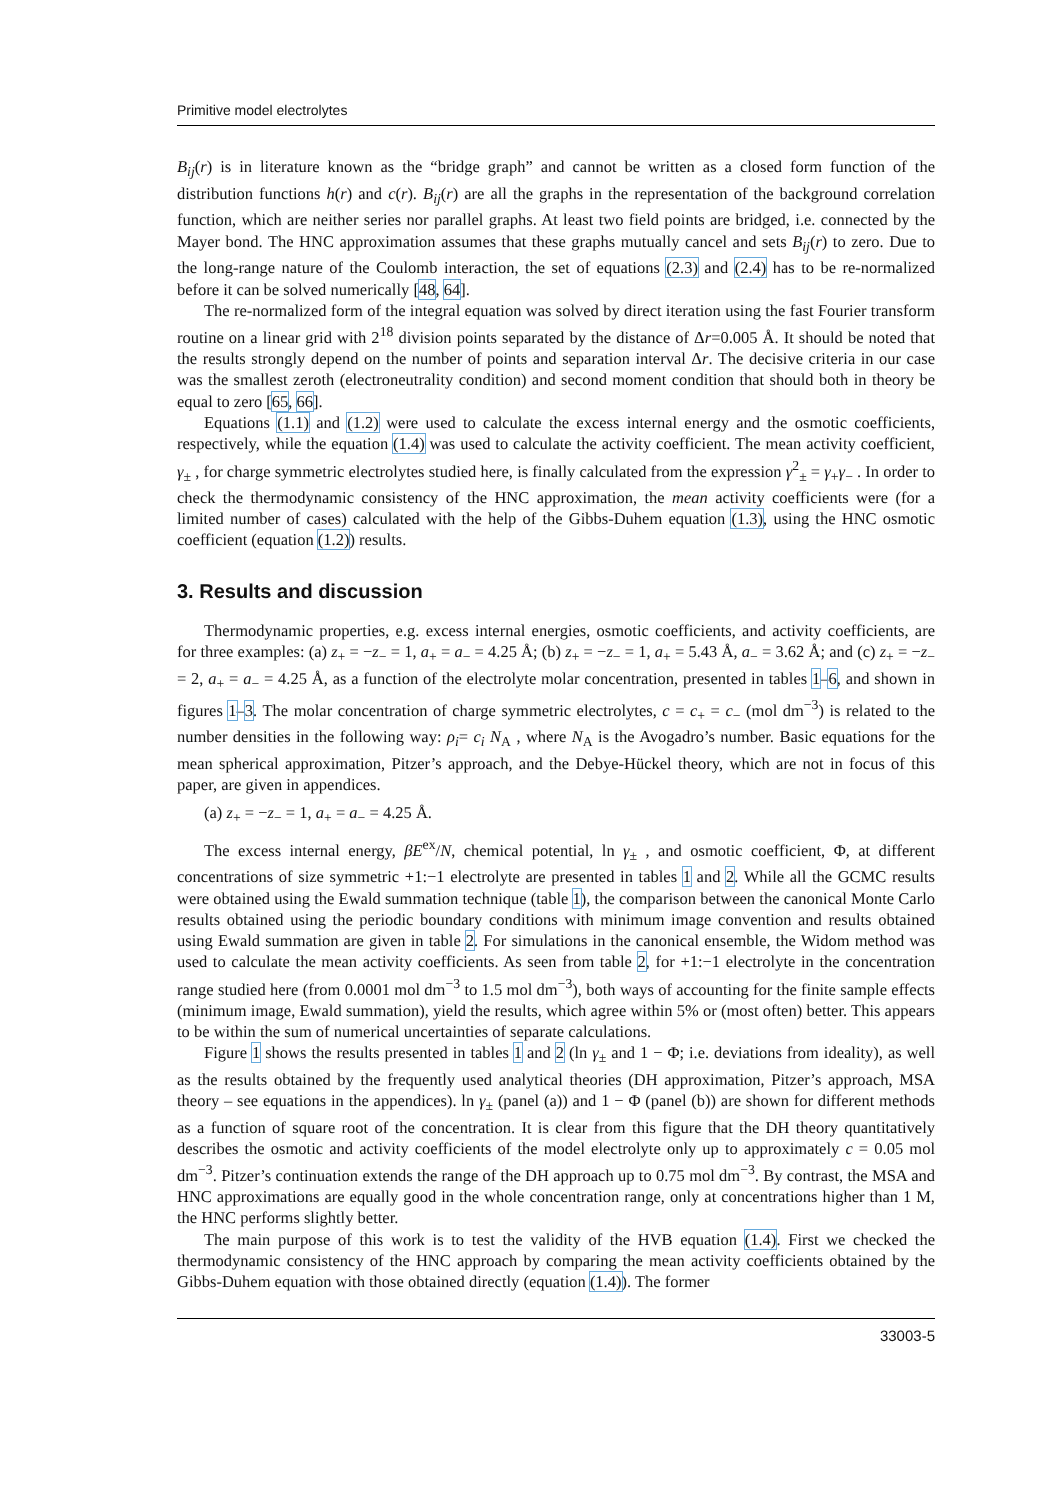Primitive model electrolytes
B<sub>ij</sub>(r) is in literature known as the “bridge graph” and cannot be written as a closed form function of the distribution functions h(r) and c(r). B<sub>ij</sub>(r) are all the graphs in the representation of the background correlation function, which are neither series nor parallel graphs. At least two field points are bridged, i.e. connected by the Mayer bond. The HNC approximation assumes that these graphs mutually cancel and sets B<sub>ij</sub>(r) to zero. Due to the long-range nature of the Coulomb interaction, the set of equations (2.3) and (2.4) has to be re-normalized before it can be solved numerically [48, 64].
The re-normalized form of the integral equation was solved by direct iteration using the fast Fourier transform routine on a linear grid with 2<sup>18</sup> division points separated by the distance of Δr=0.005 Å. It should be noted that the results strongly depend on the number of points and separation interval Δr. The decisive criteria in our case was the smallest zeroth (electroneutrality condition) and second moment condition that should both in theory be equal to zero [65, 66].
Equations (1.1) and (1.2) were used to calculate the excess internal energy and the osmotic coefficients, respectively, while the equation (1.4) was used to calculate the activity coefficient. The mean activity coefficient, γ<sub>±</sub> , for charge symmetric electrolytes studied here, is finally calculated from the expression γ<sup>2</sup><sub>±</sub> = γ<sub>+</sub>γ<sub>−</sub> . In order to check the thermodynamic consistency of the HNC approximation, the mean activity coefficients were (for a limited number of cases) calculated with the help of the Gibbs-Duhem equation (1.3), using the HNC osmotic coefficient (equation (1.2)) results.
3. Results and discussion
Thermodynamic properties, e.g. excess internal energies, osmotic coefficients, and activity coefficients, are for three examples: (a) z<sub>+</sub> = −z<sub>−</sub> = 1, a<sub>+</sub> = a<sub>−</sub> = 4.25 Å; (b) z<sub>+</sub> = −z<sub>−</sub> = 1, a<sub>+</sub> = 5.43 Å, a<sub>−</sub> = 3.62 Å; and (c) z<sub>+</sub> = −z<sub>−</sub> = 2, a<sub>+</sub> = a<sub>−</sub> = 4.25 Å, as a function of the electrolyte molar concentration, presented in tables 1–6, and shown in figures 1–3. The molar concentration of charge symmetric electrolytes, c = c<sub>+</sub> = c<sub>−</sub> (mol dm<sup>−3</sup>) is related to the number densities in the following way: ρ<sub>i</sub>= c<sub>i</sub> N<sub>A</sub> , where N<sub>A</sub> is the Avogadro’s number. Basic equations for the mean spherical approximation, Pitzer’s approach, and the Debye-Hückel theory, which are not in focus of this paper, are given in appendices.
(a) z<sub>+</sub> = −z<sub>−</sub> = 1, a<sub>+</sub> = a<sub>−</sub> = 4.25 Å.
The excess internal energy, βE<sup>ex</sup>/N, chemical potential, ln γ<sub>±</sub> , and osmotic coefficient, Φ, at different concentrations of size symmetric +1:−1 electrolyte are presented in tables 1 and 2. While all the GCMC results were obtained using the Ewald summation technique (table 1), the comparison between the canonical Monte Carlo results obtained using the periodic boundary conditions with minimum image convention and results obtained using Ewald summation are given in table 2. For simulations in the canonical ensemble, the Widom method was used to calculate the mean activity coefficients. As seen from table 2, for +1:−1 electrolyte in the concentration range studied here (from 0.0001 mol dm<sup>−3</sup> to 1.5 mol dm<sup>−3</sup>), both ways of accounting for the finite sample effects (minimum image, Ewald summation), yield the results, which agree within 5% or (most often) better. This appears to be within the sum of numerical uncertainties of separate calculations.
Figure 1 shows the results presented in tables 1 and 2 (ln γ<sub>±</sub> and 1 − Φ; i.e. deviations from ideality), as well as the results obtained by the frequently used analytical theories (DH approximation, Pitzer’s approach, MSA theory – see equations in the appendices). ln γ<sub>±</sub> (panel (a)) and 1 − Φ (panel (b)) are shown for different methods as a function of square root of the concentration. It is clear from this figure that the DH theory quantitatively describes the osmotic and activity coefficients of the model electrolyte only up to approximately c = 0.05 mol dm<sup>−3</sup>. Pitzer’s continuation extends the range of the DH approach up to 0.75 mol dm<sup>−3</sup>. By contrast, the MSA and HNC approximations are equally good in the whole concentration range, only at concentrations higher than 1 M, the HNC performs slightly better.
The main purpose of this work is to test the validity of the HVB equation (1.4). First we checked the thermodynamic consistency of the HNC approach by comparing the mean activity coefficients obtained by the Gibbs-Duhem equation with those obtained directly (equation (1.4)). The former
33003-5